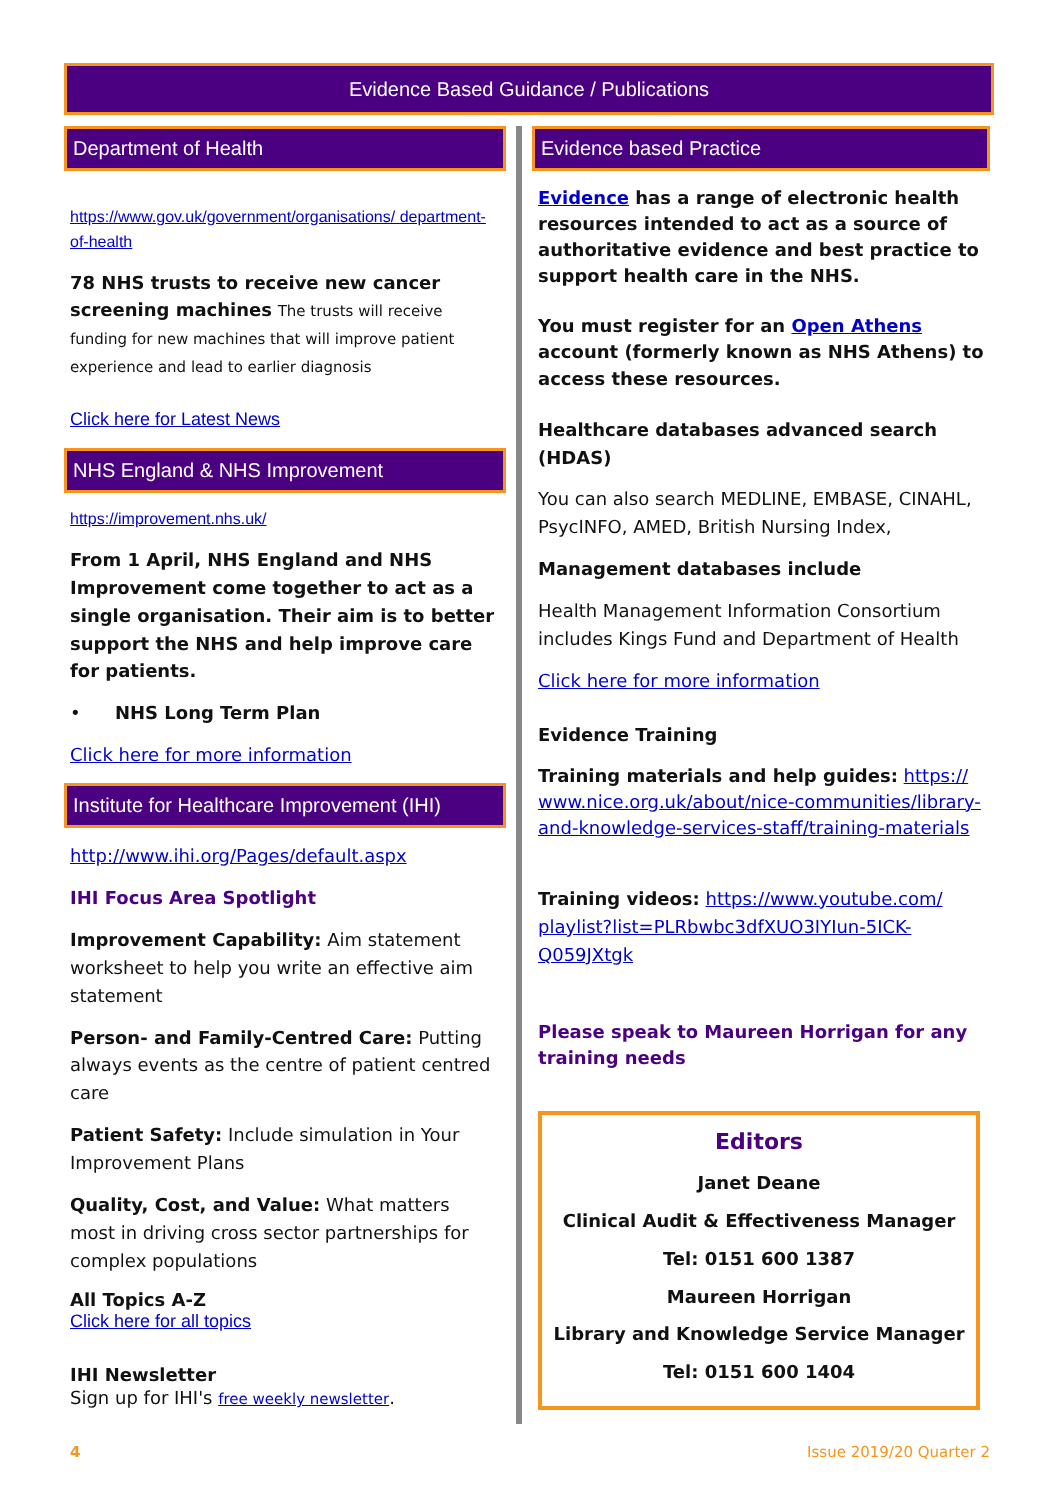Evidence Based Guidance / Publications
Department of Health
https://www.gov.uk/government/organisations/ department-of-health
78 NHS trusts to receive new cancer screening machines The trusts will receive funding for new machines that will improve patient experience and lead to earlier diagnosis
Click here for Latest News
NHS England & NHS Improvement
https://improvement.nhs.uk/
From 1 April, NHS England and NHS Improvement come together to act as a single organisation. Their aim is to better support the NHS and help improve care for patients.
• NHS Long Term Plan
Click here for more information
Institute for Healthcare Improvement (IHI)
http://www.ihi.org/Pages/default.aspx
IHI Focus Area Spotlight
Improvement Capability: Aim statement worksheet to help you write an effective aim statement
Person- and Family-Centred Care: Putting always events as the centre of patient centred care
Patient Safety: Include simulation in Your Improvement Plans
Quality, Cost, and Value: What matters most in driving cross sector partnerships for complex populations
All Topics A-Z
Click here for all topics
IHI Newsletter
Sign up for IHI's free weekly newsletter.
Evidence based Practice
Evidence has a range of electronic health resources intended to act as a source of authoritative evidence and best practice to support health care in the NHS.
You must register for an Open Athens account (formerly known as NHS Athens) to access these resources.
Healthcare databases advanced search (HDAS)
You can also search MEDLINE, EMBASE, CINAHL, PsycINFO, AMED, British Nursing Index,
Management databases include
Health Management Information Consortium includes Kings Fund and Department of Health
Click here for more information
Evidence Training
Training materials and help guides: https:// www.nice.org.uk/about/nice-communities/library-and-knowledge-services-staff/training-materials
Training videos: https://www.youtube.com/ playlist?list=PLRbwbc3dfXUO3IYIun-5ICK-Q059JXtgk
Please speak to Maureen Horrigan for any training needs
Editors
Janet Deane
Clinical Audit & Effectiveness Manager
Tel: 0151 600 1387
Maureen Horrigan
Library and Knowledge Service Manager
Tel: 0151 600 1404
4 Issue 2019/20 Quarter 2